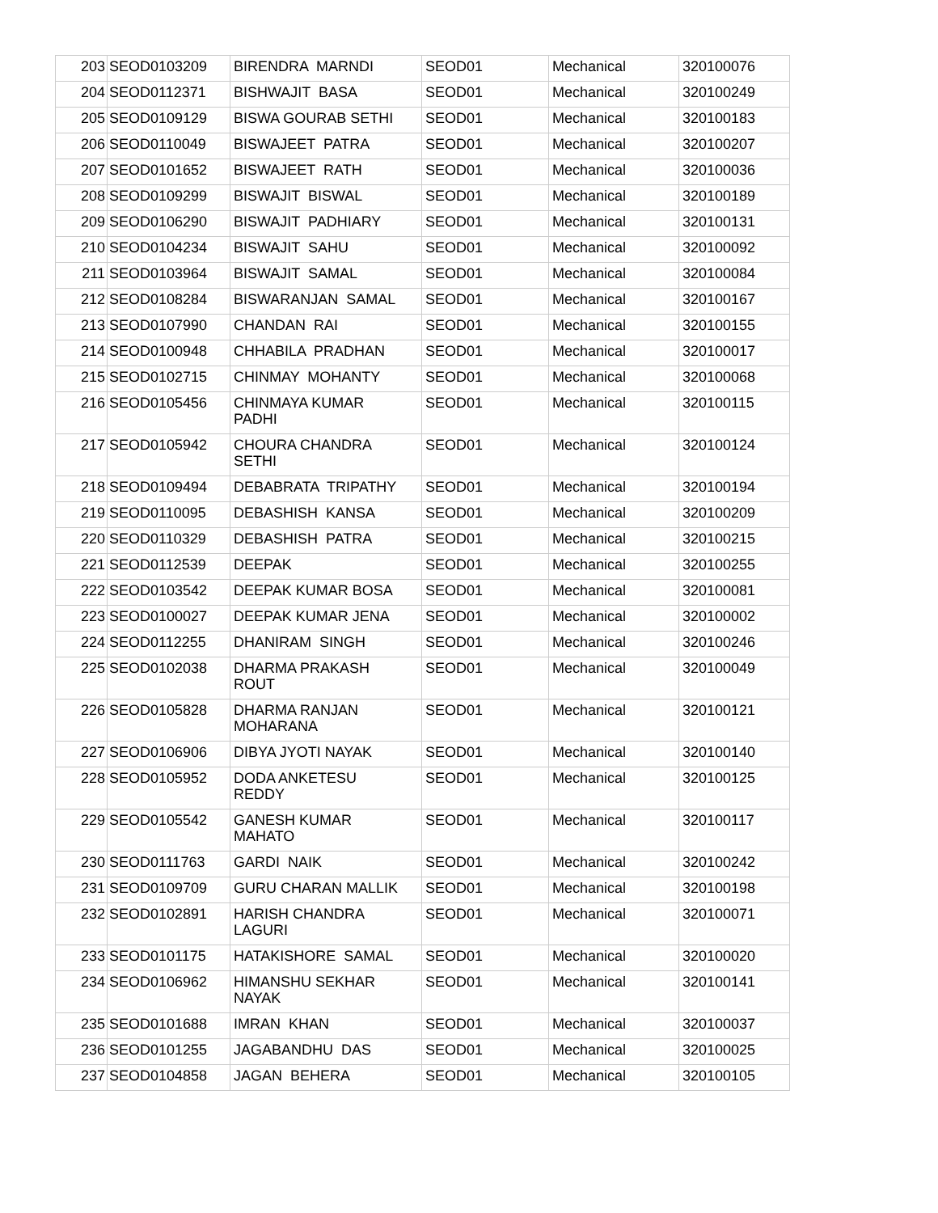| 203 | SEOD0103209 | BIRENDRA MARNDI | SEOD01 | Mechanical | 320100076 |
| 204 | SEOD0112371 | BISHWAJIT BASA | SEOD01 | Mechanical | 320100249 |
| 205 | SEOD0109129 | BISWA GOURAB SETHI | SEOD01 | Mechanical | 320100183 |
| 206 | SEOD0110049 | BISWAJEET PATRA | SEOD01 | Mechanical | 320100207 |
| 207 | SEOD0101652 | BISWAJEET RATH | SEOD01 | Mechanical | 320100036 |
| 208 | SEOD0109299 | BISWAJIT BISWAL | SEOD01 | Mechanical | 320100189 |
| 209 | SEOD0106290 | BISWAJIT PADHIARY | SEOD01 | Mechanical | 320100131 |
| 210 | SEOD0104234 | BISWAJIT SAHU | SEOD01 | Mechanical | 320100092 |
| 211 | SEOD0103964 | BISWAJIT SAMAL | SEOD01 | Mechanical | 320100084 |
| 212 | SEOD0108284 | BISWARANJAN SAMAL | SEOD01 | Mechanical | 320100167 |
| 213 | SEOD0107990 | CHANDAN RAI | SEOD01 | Mechanical | 320100155 |
| 214 | SEOD0100948 | CHHABILA PRADHAN | SEOD01 | Mechanical | 320100017 |
| 215 | SEOD0102715 | CHINMAY MOHANTY | SEOD01 | Mechanical | 320100068 |
| 216 | SEOD0105456 | CHINMAYA KUMAR PADHI | SEOD01 | Mechanical | 320100115 |
| 217 | SEOD0105942 | CHOURA CHANDRA SETHI | SEOD01 | Mechanical | 320100124 |
| 218 | SEOD0109494 | DEBABRATA TRIPATHY | SEOD01 | Mechanical | 320100194 |
| 219 | SEOD0110095 | DEBASHISH KANSA | SEOD01 | Mechanical | 320100209 |
| 220 | SEOD0110329 | DEBASHISH PATRA | SEOD01 | Mechanical | 320100215 |
| 221 | SEOD0112539 | DEEPAK | SEOD01 | Mechanical | 320100255 |
| 222 | SEOD0103542 | DEEPAK KUMAR BOSA | SEOD01 | Mechanical | 320100081 |
| 223 | SEOD0100027 | DEEPAK KUMAR JENA | SEOD01 | Mechanical | 320100002 |
| 224 | SEOD0112255 | DHANIRAM SINGH | SEOD01 | Mechanical | 320100246 |
| 225 | SEOD0102038 | DHARMA PRAKASH ROUT | SEOD01 | Mechanical | 320100049 |
| 226 | SEOD0105828 | DHARMA RANJAN MOHARANA | SEOD01 | Mechanical | 320100121 |
| 227 | SEOD0106906 | DIBYA JYOTI NAYAK | SEOD01 | Mechanical | 320100140 |
| 228 | SEOD0105952 | DODA ANKETESU REDDY | SEOD01 | Mechanical | 320100125 |
| 229 | SEOD0105542 | GANESH KUMAR MAHATO | SEOD01 | Mechanical | 320100117 |
| 230 | SEOD0111763 | GARDI NAIK | SEOD01 | Mechanical | 320100242 |
| 231 | SEOD0109709 | GURU CHARAN MALLIK | SEOD01 | Mechanical | 320100198 |
| 232 | SEOD0102891 | HARISH CHANDRA LAGURI | SEOD01 | Mechanical | 320100071 |
| 233 | SEOD0101175 | HATAKISHORE SAMAL | SEOD01 | Mechanical | 320100020 |
| 234 | SEOD0106962 | HIMANSHU SEKHAR NAYAK | SEOD01 | Mechanical | 320100141 |
| 235 | SEOD0101688 | IMRAN KHAN | SEOD01 | Mechanical | 320100037 |
| 236 | SEOD0101255 | JAGABANDHU DAS | SEOD01 | Mechanical | 320100025 |
| 237 | SEOD0104858 | JAGAN BEHERA | SEOD01 | Mechanical | 320100105 |